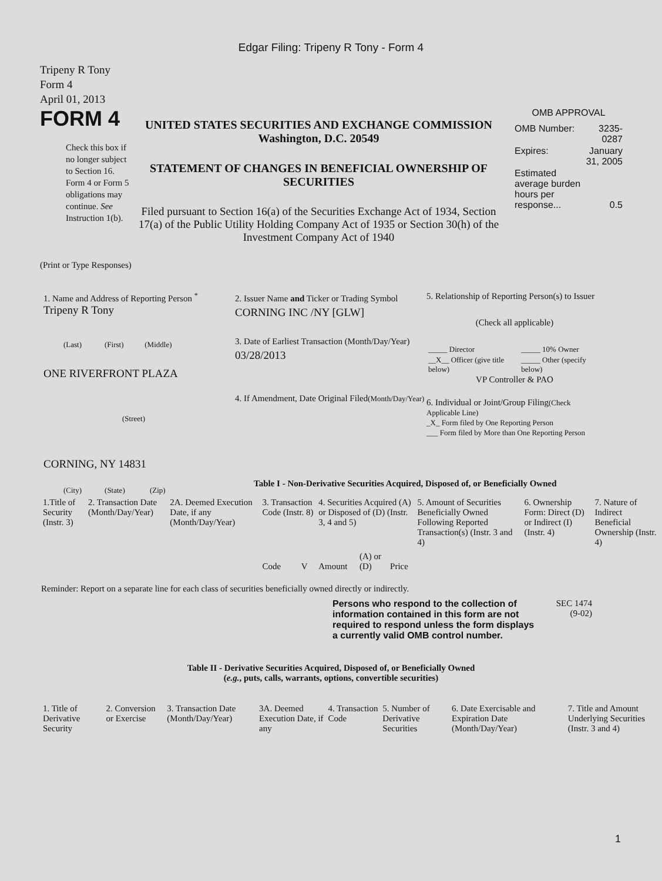Edgar Filing: Tripeny R Tony - Form 4
Tripeny R Tony
Form 4
April 01, 2013
FORM 4
Check this box if no longer subject to Section 16. Form 4 or Form 5 obligations may continue. See Instruction 1(b).
UNITED STATES SECURITIES AND EXCHANGE COMMISSION
Washington, D.C. 20549
STATEMENT OF CHANGES IN BENEFICIAL OWNERSHIP OF SECURITIES
Filed pursuant to Section 16(a) of the Securities Exchange Act of 1934, Section 17(a) of the Public Utility Holding Company Act of 1935 or Section 30(h) of the Investment Company Act of 1940
OMB APPROVAL
| OMB Number: | 3235-0287 |
| Expires: | January 31, 2005 |
| Estimated average burden hours per response... | 0.5 |
(Print or Type Responses)
1. Name and Address of Reporting Person <sup>*</sup>
Tripeny R Tony
(Last) (First) (Middle)
ONE RIVERFRONT PLAZA
(Street)
CORNING, NY 14831
(City) (State) (Zip)
2. Issuer Name and Ticker or Trading Symbol
CORNING INC /NY [GLW]
3. Date of Earliest Transaction (Month/Day/Year)
03/28/2013
4. If Amendment, Date Original Filed(Month/Day/Year)
5. Relationship of Reporting Person(s) to Issuer
(Check all applicable)
| _____ Director | _____ 10% Owner |
| __X__ Officer (give title below) | _____ Other (specify below) |
VP Controller & PAO
6. Individual or Joint/Group Filing(Check Applicable Line)
_X_ Form filed by One Reporting Person
___ Form filed by More than One Reporting Person
Table I - Non-Derivative Securities Acquired, Disposed of, or Beneficially Owned
| 1.Title of Security (Instr. 3) | 2. Transaction Date (Month/Day/Year) | 2A. Deemed Execution Date, if any (Month/Day/Year) | 3. Transaction Code (Instr. 8) | | 4. Securities Acquired (A) or Disposed of (D) (Instr. 3, 4 and 5) | | | 5. Amount of Securities Beneficially Owned Following Reported Transaction(s) (Instr. 3 and 4) | 6. Ownership Form: Direct (D) or Indirect (I) (Instr. 4) | 7. Nature of Indirect Beneficial Ownership (Instr. 4) |
| | | | Code | V | Amount | (A) or (D) | Price | | | |
Reminder: Report on a separate line for each class of securities beneficially owned directly or indirectly.
Persons who respond to the collection of information contained in this form are not required to respond unless the form displays a currently valid OMB control number.
SEC 1474
(9-02)
Table II - Derivative Securities Acquired, Disposed of, or Beneficially Owned
(e.g., puts, calls, warrants, options, convertible securities)
| 1. Title of Derivative Security | 2. Conversion or Exercise | 3. Transaction Date (Month/Day/Year) | 3A. Deemed Execution Date, if any | 4. Transaction Code | 5. Number of Derivative Securities | 6. Date Exercisable and Expiration Date (Month/Day/Year) | 7. Title and Amount Underlying Securities (Instr. 3 and 4) |
1